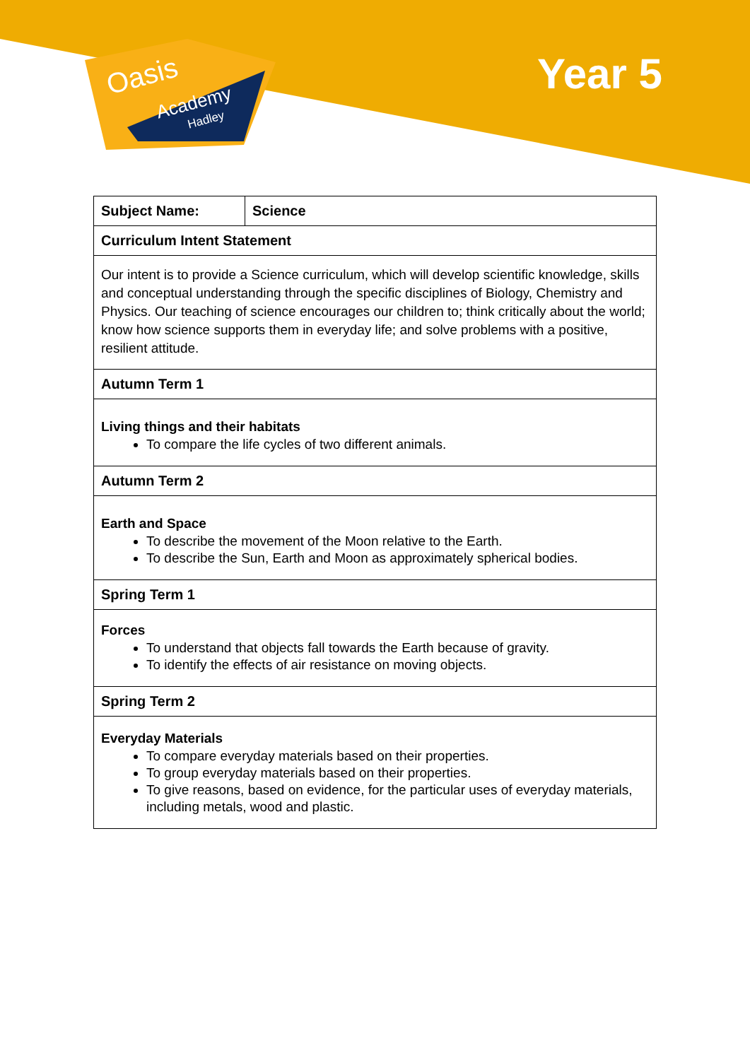Oasis
Academy
Hadley
Year 5
| Subject Name: | Science |
| --- | --- |
| Curriculum Intent Statement | |
| Our intent is to provide a Science curriculum, which will develop scientific knowledge, skills and conceptual understanding through the specific disciplines of Biology, Chemistry and Physics. Our teaching of science encourages our children to; think critically about the world; know how science supports them in everyday life; and solve problems with a positive, resilient attitude. | |
| Autumn Term 1 | |
| Living things and their habitats To compare the life cycles of two different animals. | |
| Autumn Term 2 | |
| Earth and Space To describe the movement of the Moon relative to the Earth. To describe the Sun, Earth and Moon as approximately spherical bodies. | |
| Spring Term 1 | |
| Forces To understand that objects fall towards the Earth because of gravity. To identify the effects of air resistance on moving objects. | |
| Spring Term 2 | |
| Everyday Materials To compare everyday materials based on their properties. To group everyday materials based on their properties. To give reasons, based on evidence, for the particular uses of everyday materials, including metals, wood and plastic. | |